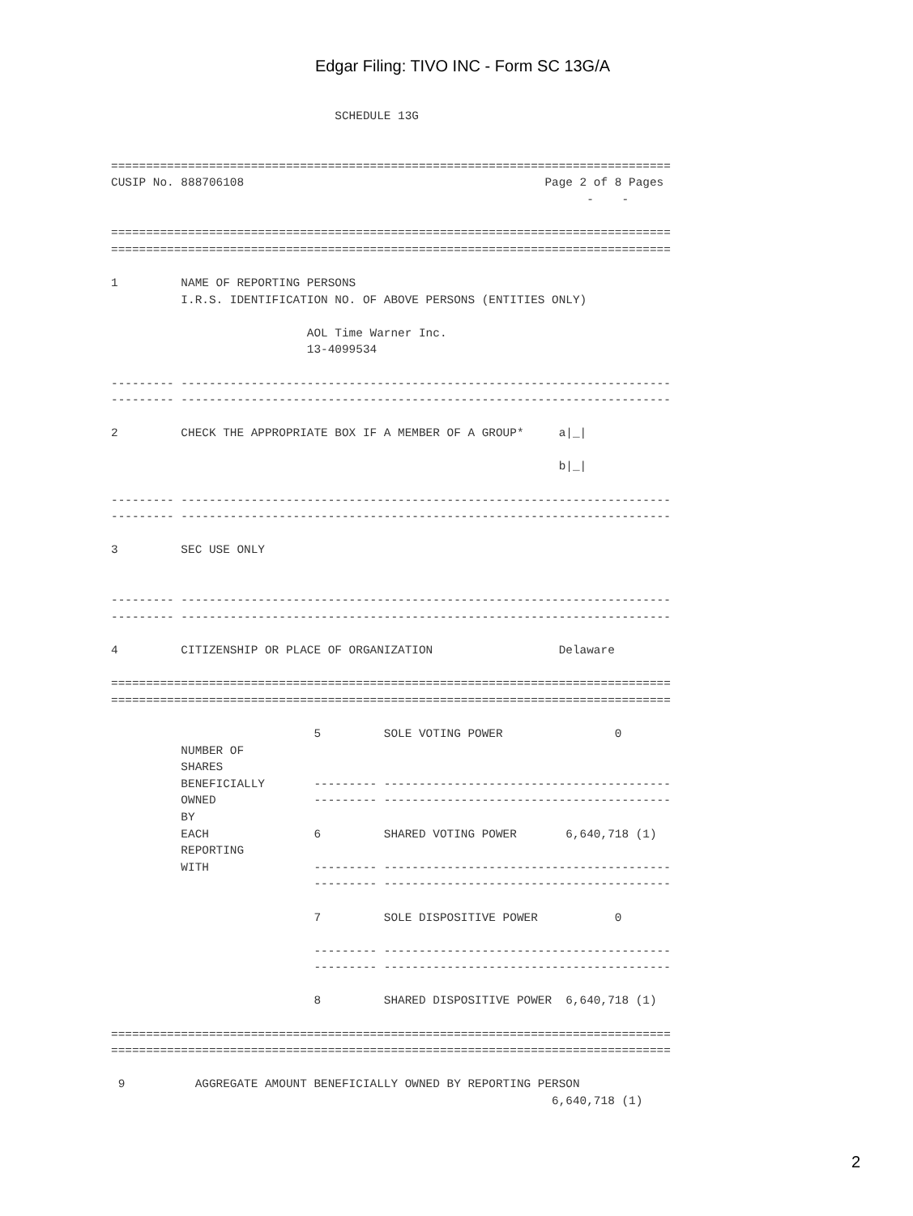Edgar Filing: TIVO INC - Form SC 13G/A
                                SCHEDULE 13G


================================================================================
CUSIP No. 888706108                                           Page 2 of 8 Pages
                                                                    -    -

================================================================================
================================================================================

1         NAME OF REPORTING PERSONS
          I.R.S. IDENTIFICATION NO. OF ABOVE PERSONS (ENTITIES ONLY)

                            AOL Time Warner Inc.
                            13-4099534

--------- ----------------------------------------------------------------------
--------- ----------------------------------------------------------------------

2         CHECK THE APPROPRIATE BOX IF A MEMBER OF A GROUP*     a|_|

                                                                b|_|

--------- ----------------------------------------------------------------------
--------- ----------------------------------------------------------------------

3         SEC USE ONLY


--------- ----------------------------------------------------------------------
--------- ----------------------------------------------------------------------

4         CITIZENSHIP OR PLACE OF ORGANIZATION                  Delaware

================================================================================
================================================================================

                             5         SOLE VOTING POWER                0
          NUMBER OF
          SHARES
          BENEFICIALLY       --------- -----------------------------------------
          OWNED              --------- -----------------------------------------
          BY
          EACH               6         SHARED VOTING POWER       6,640,718 (1)
          REPORTING
          WITH               --------- -----------------------------------------
                             --------- -----------------------------------------

                             7         SOLE DISPOSITIVE POWER           0

                             --------- -----------------------------------------
                             --------- -----------------------------------------

                             8         SHARED DISPOSITIVE POWER  6,640,718 (1)

================================================================================
================================================================================

 9          AGGREGATE AMOUNT BENEFICIALLY OWNED BY REPORTING PERSON
                                                               6,640,718 (1)
2